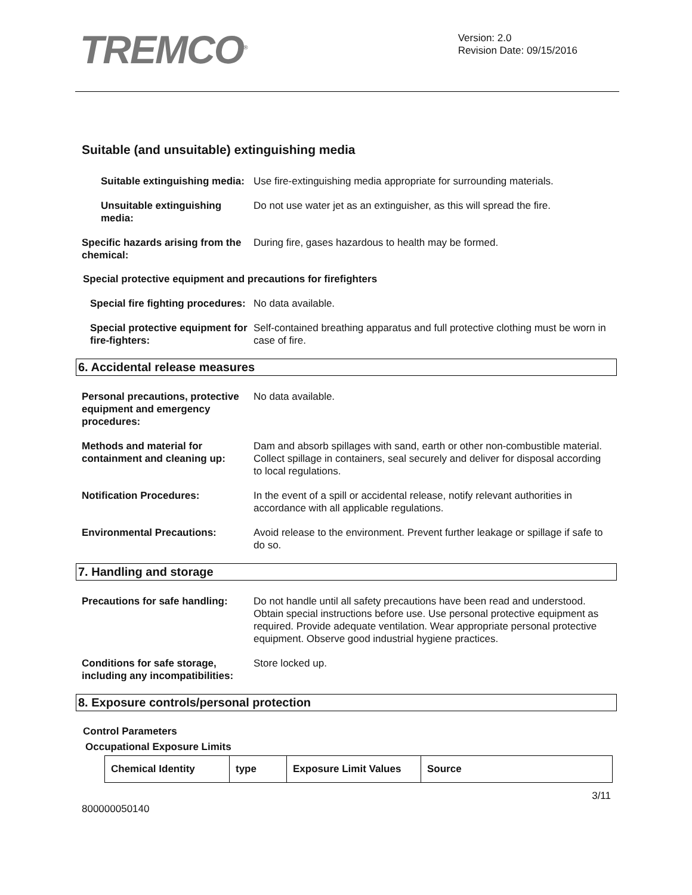TREMCO<sup>®</sup>
Version: 2.0
Revision Date: 09/15/2016
Suitable (and unsuitable) extinguishing media
Suitable extinguishing media:
Use fire-extinguishing media appropriate for surrounding materials.
Unsuitable extinguishing media:
Do not use water jet as an extinguisher, as this will spread the fire.
Specific hazards arising from the chemical:
During fire, gases hazardous to health may be formed.
Special protective equipment and precautions for firefighters
Special fire fighting procedures:
No data available.
Special protective equipment for fire-fighters:
Self-contained breathing apparatus and full protective clothing must be worn in case of fire.
6. Accidental release measures
Personal precautions, protective equipment and emergency procedures:
No data available.
Methods and material for containment and cleaning up:
Dam and absorb spillages with sand, earth or other non-combustible material. Collect spillage in containers, seal securely and deliver for disposal according to local regulations.
Notification Procedures: In the event of a spill or accidental release, notify relevant authorities in accordance with all applicable regulations.
Environmental Precautions: Avoid release to the environment. Prevent further leakage or spillage if safe to do so.
7. Handling and storage
Precautions for safe handling:
Do not handle until all safety precautions have been read and understood. Obtain special instructions before use. Use personal protective equipment as required. Provide adequate ventilation. Wear appropriate personal protective equipment. Observe good industrial hygiene practices.
Conditions for safe storage, including any incompatibilities:
Store locked up.
8. Exposure controls/personal protection
Control Parameters
Occupational Exposure Limits
| Chemical Identity | type | Exposure Limit Values | Source |
| --- | --- | --- | --- |
800000050140 3/11